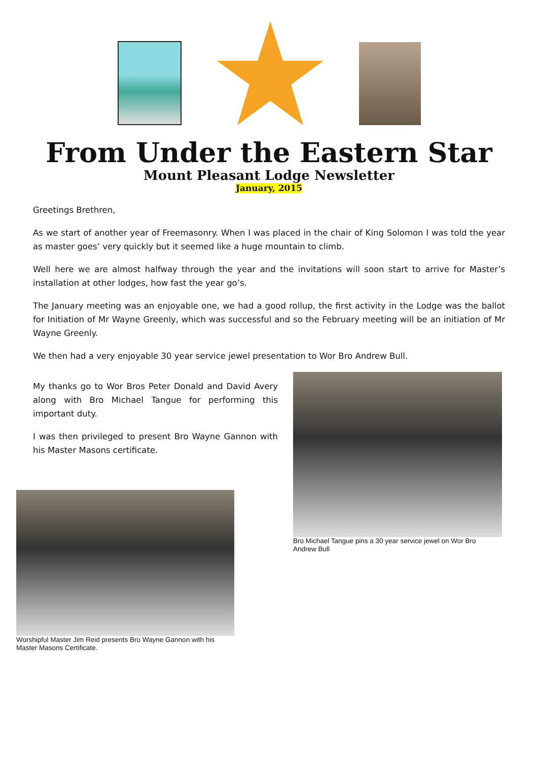From Under the Eastern Star
Mount Pleasant Lodge Newsletter
January, 2015
Greetings Brethren,
As we start of another year of Freemasonry. When I was placed in the chair of King Solomon I was told the year as master goes’ very quickly but it seemed like a huge mountain to climb.
Well here we are almost halfway through the year and the invitations will soon start to arrive for Master’s installation at other lodges, how fast the year go’s.
The January meeting was an enjoyable one, we had a good rollup, the first activity in the Lodge was the ballot for Initiation of Mr Wayne Greenly, which was successful and so the February meeting will be an initiation of Mr Wayne Greenly.
We then had a very enjoyable 30 year service jewel presentation to Wor Bro Andrew Bull.
My thanks go to Wor Bros Peter Donald and David Avery along with Bro Michael Tangue for performing this important duty.
I was then privileged to present Bro Wayne Gannon with his Master Masons certificate.
Bro Michael Tangue pins a 30 year service jewel on Wor Bro Andrew Bull
Worshipful Master Jim Reid presents Bro Wayne Gannon with his Master Masons Certificate.